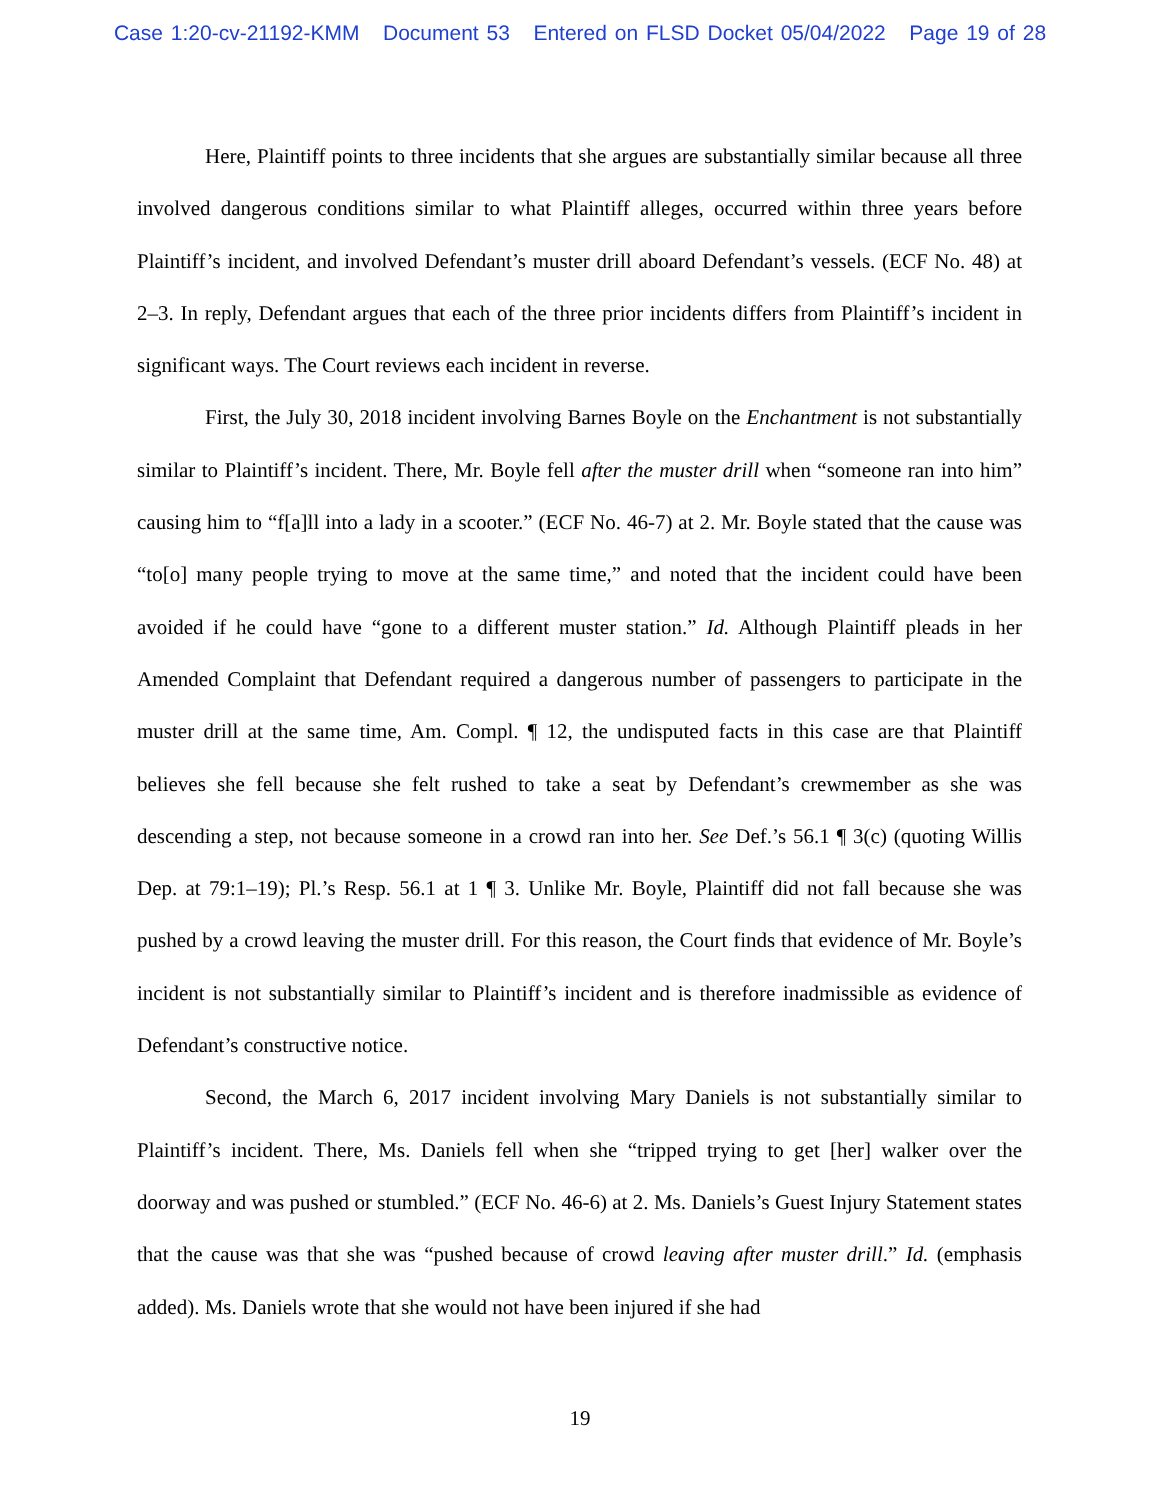Case 1:20-cv-21192-KMM Document 53 Entered on FLSD Docket 05/04/2022 Page 19 of 28
Here, Plaintiff points to three incidents that she argues are substantially similar because all three involved dangerous conditions similar to what Plaintiff alleges, occurred within three years before Plaintiff’s incident, and involved Defendant’s muster drill aboard Defendant’s vessels. (ECF No. 48) at 2–3. In reply, Defendant argues that each of the three prior incidents differs from Plaintiff’s incident in significant ways. The Court reviews each incident in reverse.
First, the July 30, 2018 incident involving Barnes Boyle on the Enchantment is not substantially similar to Plaintiff’s incident. There, Mr. Boyle fell after the muster drill when “someone ran into him” causing him to “f[a]ll into a lady in a scooter.” (ECF No. 46-7) at 2. Mr. Boyle stated that the cause was “to[o] many people trying to move at the same time,” and noted that the incident could have been avoided if he could have “gone to a different muster station.” Id. Although Plaintiff pleads in her Amended Complaint that Defendant required a dangerous number of passengers to participate in the muster drill at the same time, Am. Compl. ¶ 12, the undisputed facts in this case are that Plaintiff believes she fell because she felt rushed to take a seat by Defendant’s crewmember as she was descending a step, not because someone in a crowd ran into her. See Def.’s 56.1 ¶ 3(c) (quoting Willis Dep. at 79:1–19); Pl.’s Resp. 56.1 at 1 ¶ 3. Unlike Mr. Boyle, Plaintiff did not fall because she was pushed by a crowd leaving the muster drill. For this reason, the Court finds that evidence of Mr. Boyle’s incident is not substantially similar to Plaintiff’s incident and is therefore inadmissible as evidence of Defendant’s constructive notice.
Second, the March 6, 2017 incident involving Mary Daniels is not substantially similar to Plaintiff’s incident. There, Ms. Daniels fell when she “tripped trying to get [her] walker over the doorway and was pushed or stumbled.” (ECF No. 46-6) at 2. Ms. Daniels’s Guest Injury Statement states that the cause was that she was “pushed because of crowd leaving after muster drill.” Id. (emphasis added). Ms. Daniels wrote that she would not have been injured if she had
19